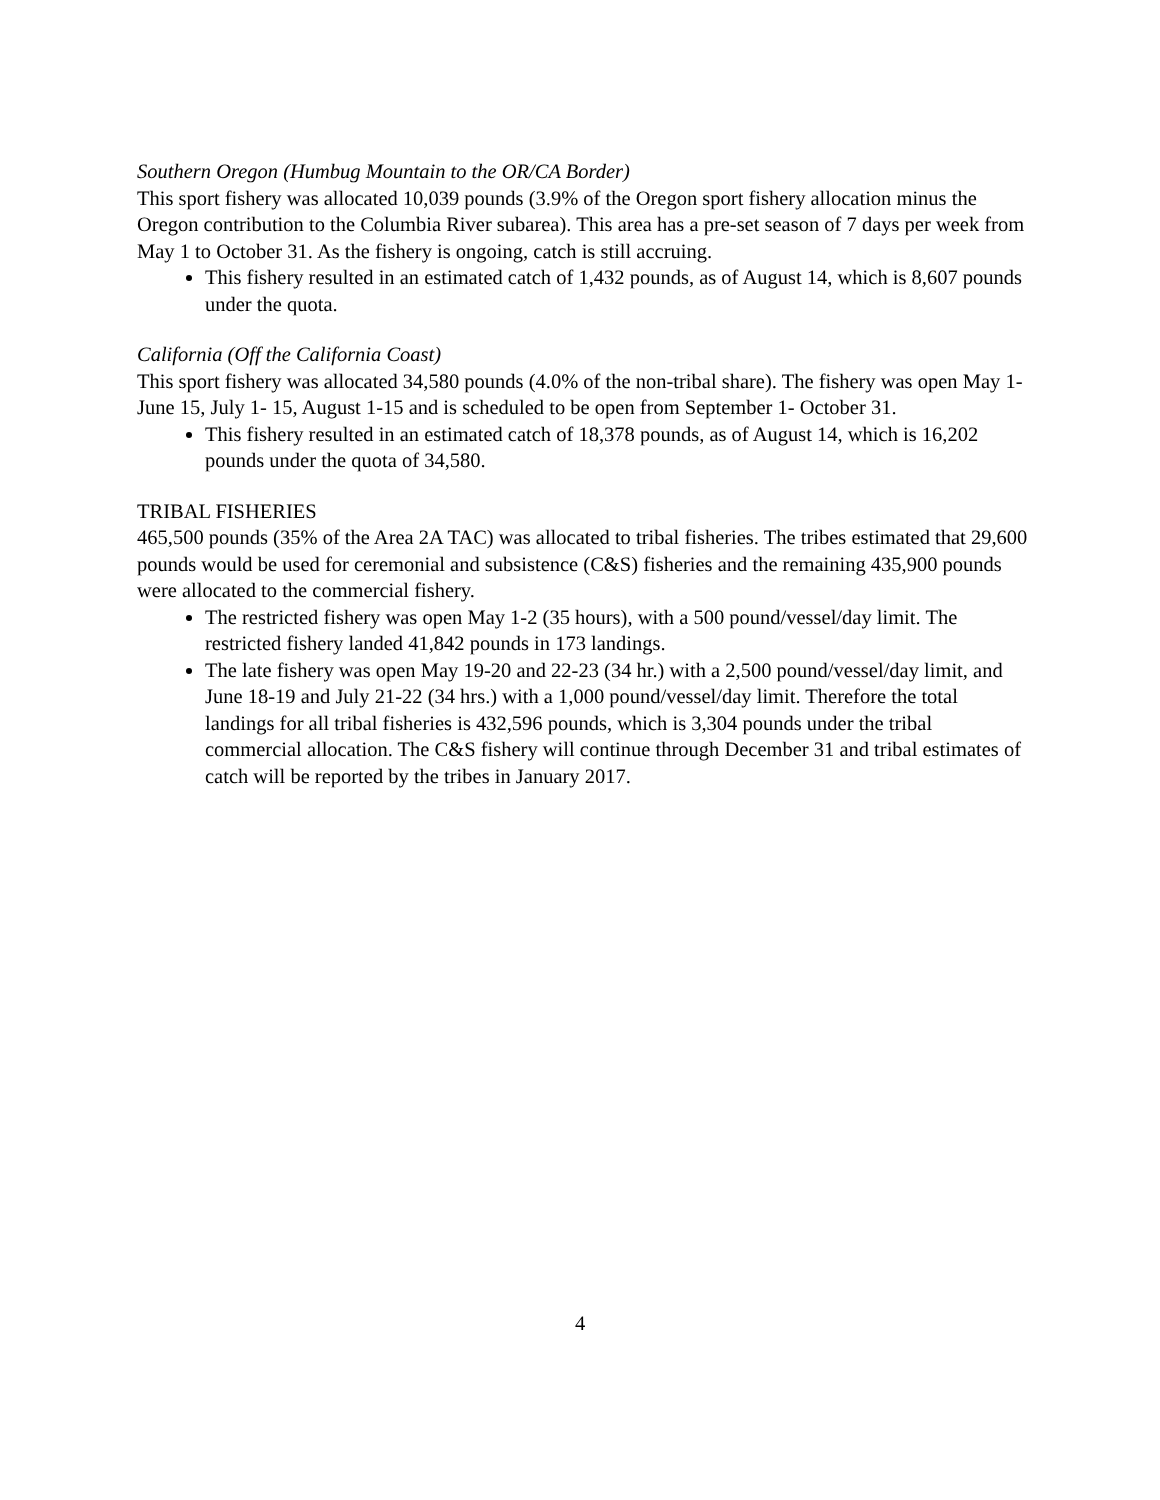Southern Oregon (Humbug Mountain to the OR/CA Border)
This sport fishery was allocated 10,039 pounds (3.9% of the Oregon sport fishery allocation minus the Oregon contribution to the Columbia River subarea). This area has a pre-set season of 7 days per week from May 1 to October 31. As the fishery is ongoing, catch is still accruing.
This fishery resulted in an estimated catch of 1,432 pounds, as of August 14, which is 8,607 pounds under the quota.
California (Off the California Coast)
This sport fishery was allocated 34,580 pounds (4.0% of the non-tribal share). The fishery was open May 1- June 15, July 1- 15, August 1-15 and is scheduled to be open from September 1- October 31.
This fishery resulted in an estimated catch of 18,378 pounds, as of August 14, which is 16,202 pounds under the quota of 34,580.
TRIBAL FISHERIES
465,500 pounds (35% of the Area 2A TAC) was allocated to tribal fisheries. The tribes estimated that 29,600 pounds would be used for ceremonial and subsistence (C&S) fisheries and the remaining 435,900 pounds were allocated to the commercial fishery.
The restricted fishery was open May 1-2 (35 hours), with a 500 pound/vessel/day limit. The restricted fishery landed 41,842 pounds in 173 landings.
The late fishery was open May 19-20 and 22-23 (34 hr.) with a 2,500 pound/vessel/day limit, and June 18-19 and July 21-22 (34 hrs.) with a 1,000 pound/vessel/day limit. Therefore the total landings for all tribal fisheries is 432,596 pounds, which is 3,304 pounds under the tribal commercial allocation. The C&S fishery will continue through December 31 and tribal estimates of catch will be reported by the tribes in January 2017.
4